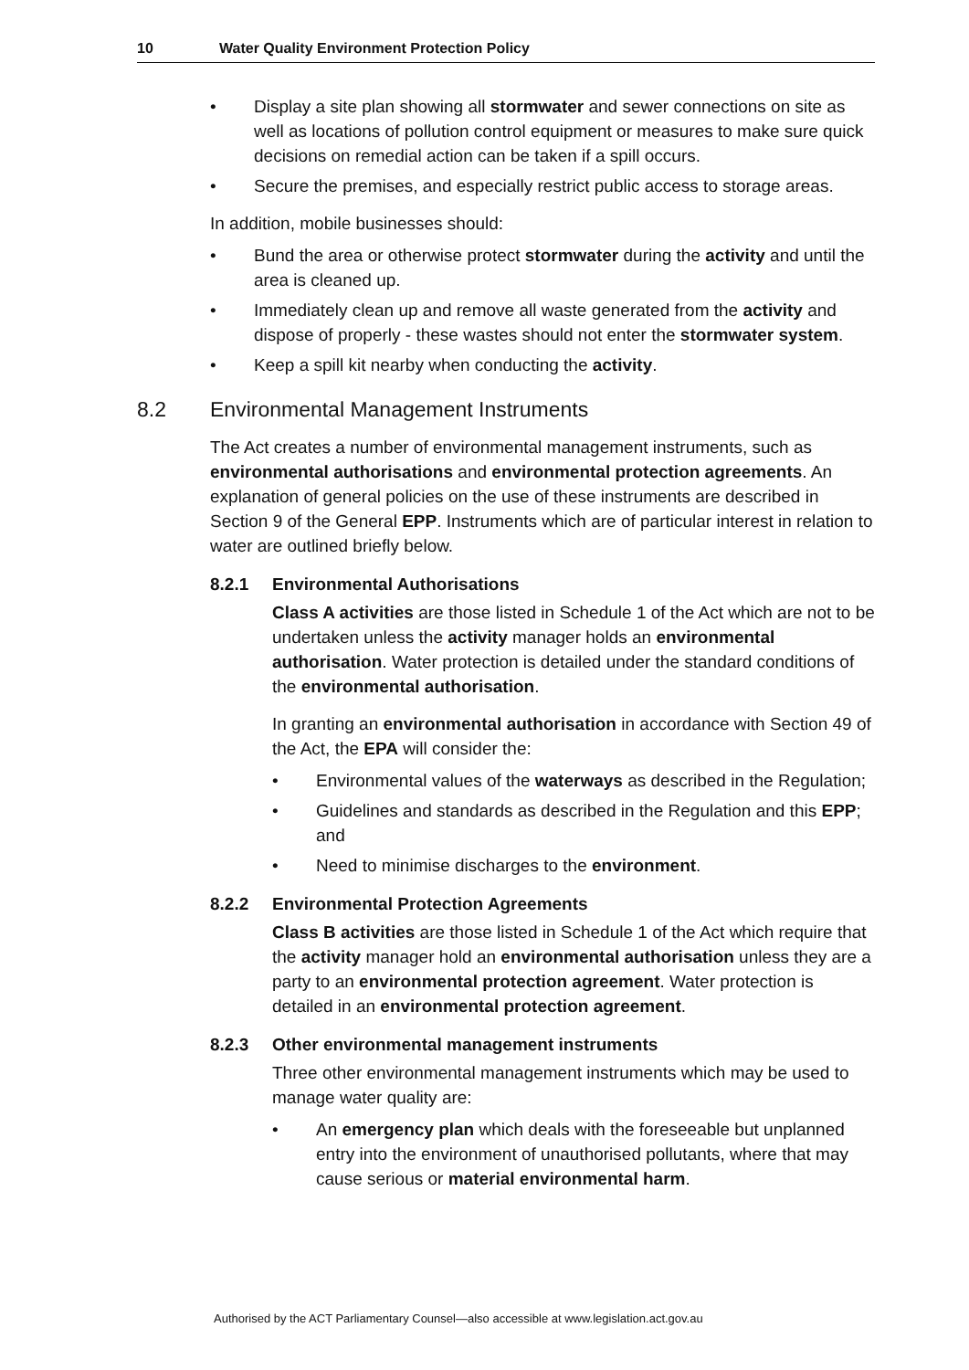10 Water Quality Environment Protection Policy
• Display a site plan showing all stormwater and sewer connections on site as well as locations of pollution control equipment or measures to make sure quick decisions on remedial action can be taken if a spill occurs.
• Secure the premises, and especially restrict public access to storage areas.
In addition, mobile businesses should:
• Bund the area or otherwise protect stormwater during the activity and until the area is cleaned up.
• Immediately clean up and remove all waste generated from the activity and dispose of properly - these wastes should not enter the stormwater system.
• Keep a spill kit nearby when conducting the activity.
8.2 Environmental Management Instruments
The Act creates a number of environmental management instruments, such as environmental authorisations and environmental protection agreements. An explanation of general policies on the use of these instruments are described in Section 9 of the General EPP. Instruments which are of particular interest in relation to water are outlined briefly below.
8.2.1 Environmental Authorisations
Class A activities are those listed in Schedule 1 of the Act which are not to be undertaken unless the activity manager holds an environmental authorisation. Water protection is detailed under the standard conditions of the environmental authorisation.
In granting an environmental authorisation in accordance with Section 49 of the Act, the EPA will consider the:
• Environmental values of the waterways as described in the Regulation;
• Guidelines and standards as described in the Regulation and this EPP; and
• Need to minimise discharges to the environment.
8.2.2 Environmental Protection Agreements
Class B activities are those listed in Schedule 1 of the Act which require that the activity manager hold an environmental authorisation unless they are a party to an environmental protection agreement. Water protection is detailed in an environmental protection agreement.
8.2.3 Other environmental management instruments
Three other environmental management instruments which may be used to manage water quality are:
• An emergency plan which deals with the foreseeable but unplanned entry into the environment of unauthorised pollutants, where that may cause serious or material environmental harm.
Authorised by the ACT Parliamentary Counsel—also accessible at www.legislation.act.gov.au